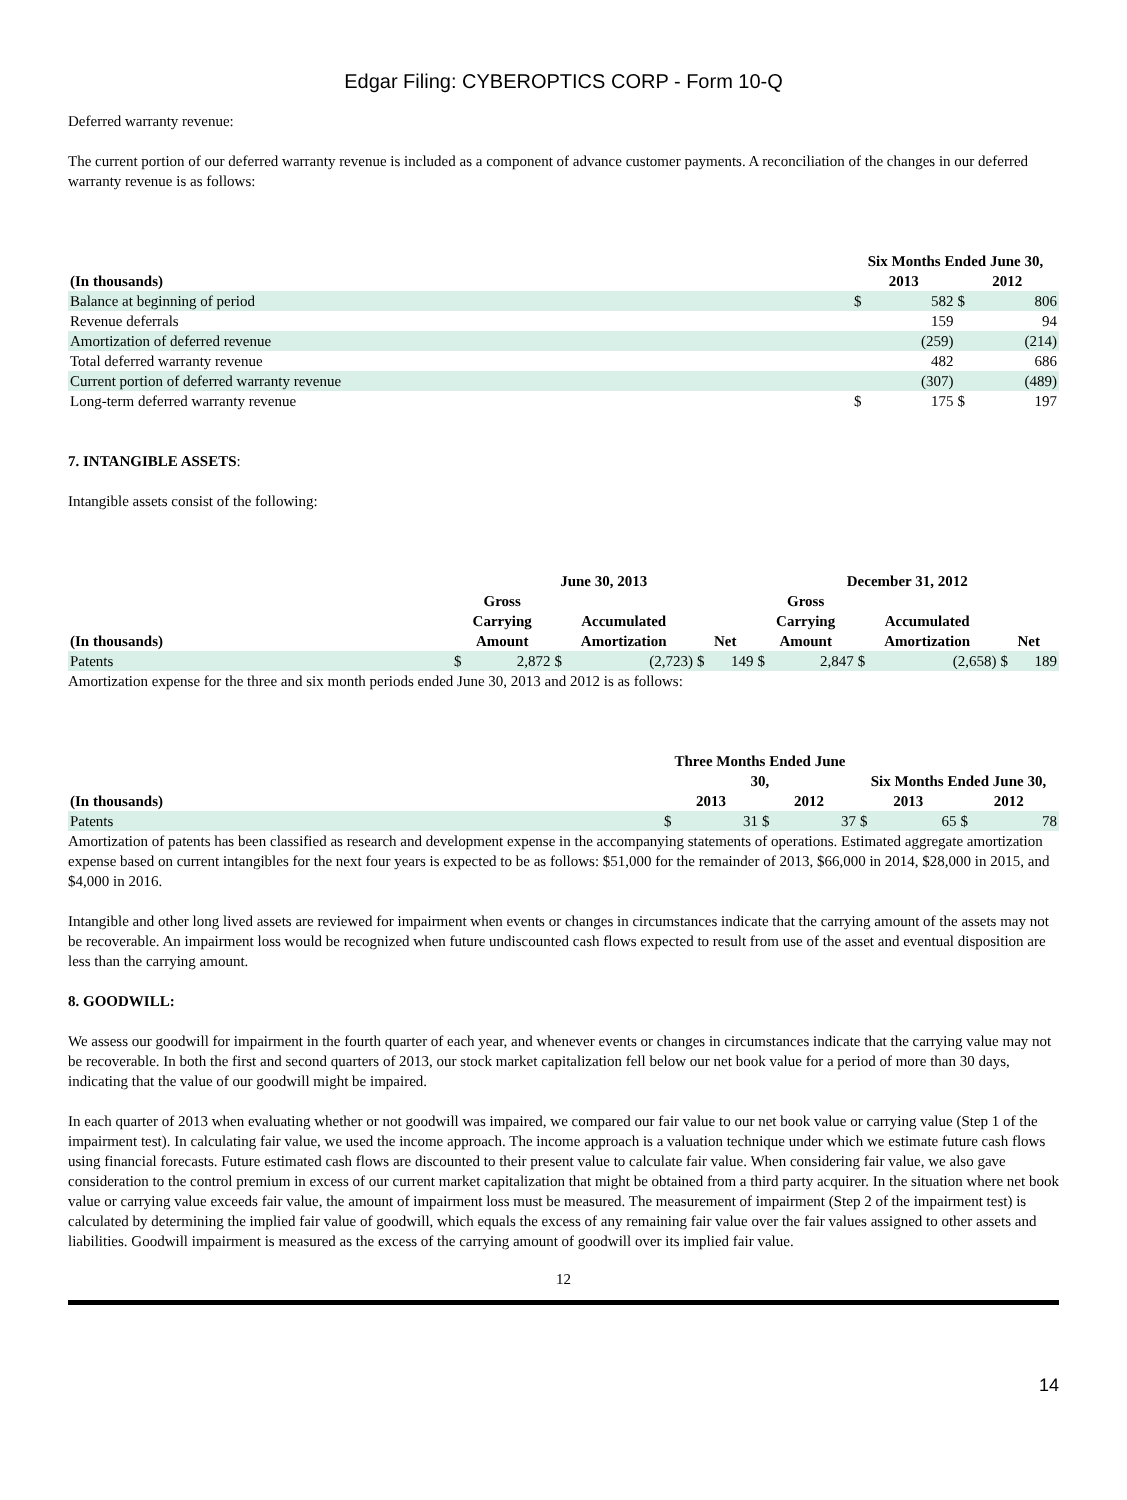Edgar Filing: CYBEROPTICS CORP - Form 10-Q
Deferred warranty revenue:
The current portion of our deferred warranty revenue is included as a component of advance customer payments. A reconciliation of the changes in our deferred warranty revenue is as follows:
| | Six Months Ended June 30, | | | |
| --- | --- | --- | --- | --- |
| (In thousands) | 2013 | | 2012 | |
| Balance at beginning of period | $ | 582 | $ | 806 |
| Revenue deferrals | | 159 | | 94 |
| Amortization of deferred revenue | | (259) | | (214) |
| Total deferred warranty revenue | | 482 | | 686 |
| Current portion of deferred warranty revenue | | (307) | | (489) |
| Long-term deferred warranty revenue | $ | 175 | $ | 197 |
7. INTANGIBLE ASSETS:
Intangible assets consist of the following:
| | June 30, 2013 | | | | | | December 31, 2012 | | | | | |
| --- | --- | --- | --- | --- | --- | --- | --- | --- | --- | --- | --- | --- |
| (In thousands) | Gross Carrying Amount | | Accumulated Amortization | | Net | | Gross Carrying Amount | | Accumulated Amortization | | Net | |
| Patents | $ | 2,872 | $ | (2,723) | $ | 149 | $ | 2,847 | $ | (2,658) | $ | 189 |
Amortization expense for the three and six month periods ended June 30, 2013 and 2012 is as follows:
| | Three Months Ended June 30, | | | | Six Months Ended June 30, | | | |
| --- | --- | --- | --- | --- | --- | --- | --- | --- |
| (In thousands) | 2013 | | 2012 | | 2013 | | 2012 | |
| Patents | $ | 31 | $ | 37 | $ | 65 | $ | 78 |
Amortization of patents has been classified as research and development expense in the accompanying statements of operations. Estimated aggregate amortization expense based on current intangibles for the next four years is expected to be as follows: $51,000 for the remainder of 2013, $66,000 in 2014, $28,000 in 2015, and $4,000 in 2016.
Intangible and other long lived assets are reviewed for impairment when events or changes in circumstances indicate that the carrying amount of the assets may not be recoverable. An impairment loss would be recognized when future undiscounted cash flows expected to result from use of the asset and eventual disposition are less than the carrying amount.
8. GOODWILL:
We assess our goodwill for impairment in the fourth quarter of each year, and whenever events or changes in circumstances indicate that the carrying value may not be recoverable. In both the first and second quarters of 2013, our stock market capitalization fell below our net book value for a period of more than 30 days, indicating that the value of our goodwill might be impaired.
In each quarter of 2013 when evaluating whether or not goodwill was impaired, we compared our fair value to our net book value or carrying value (Step 1 of the impairment test). In calculating fair value, we used the income approach. The income approach is a valuation technique under which we estimate future cash flows using financial forecasts. Future estimated cash flows are discounted to their present value to calculate fair value. When considering fair value, we also gave consideration to the control premium in excess of our current market capitalization that might be obtained from a third party acquirer. In the situation where net book value or carrying value exceeds fair value, the amount of impairment loss must be measured. The measurement of impairment (Step 2 of the impairment test) is calculated by determining the implied fair value of goodwill, which equals the excess of any remaining fair value over the fair values assigned to other assets and liabilities. Goodwill impairment is measured as the excess of the carrying amount of goodwill over its implied fair value.
12
14